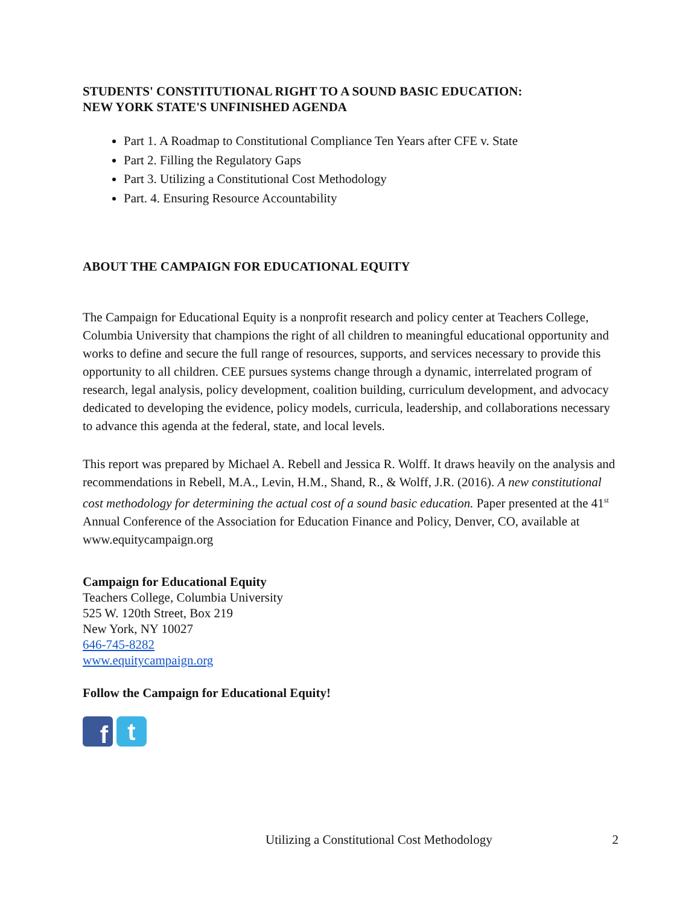STUDENTS' CONSTITUTIONAL RIGHT TO A SOUND BASIC EDUCATION:
NEW YORK STATE'S UNFINISHED AGENDA
Part 1. A Roadmap to Constitutional Compliance Ten Years after CFE v. State
Part 2. Filling the Regulatory Gaps
Part 3. Utilizing a Constitutional Cost Methodology
Part. 4. Ensuring Resource Accountability
ABOUT THE CAMPAIGN FOR EDUCATIONAL EQUITY
The Campaign for Educational Equity is a nonprofit research and policy center at Teachers College, Columbia University that champions the right of all children to meaningful educational opportunity and works to define and secure the full range of resources, supports, and services necessary to provide this opportunity to all children. CEE pursues systems change through a dynamic, interrelated program of research, legal analysis, policy development, coalition building, curriculum development, and advocacy dedicated to developing the evidence, policy models, curricula, leadership, and collaborations necessary to advance this agenda at the federal, state, and local levels.
This report was prepared by Michael A. Rebell and Jessica R. Wolff. It draws heavily on the analysis and recommendations in Rebell, M.A., Levin, H.M., Shand, R., & Wolff, J.R. (2016). A new constitutional cost methodology for determining the actual cost of a sound basic education. Paper presented at the 41<sup>st</sup> Annual Conference of the Association for Education Finance and Policy, Denver, CO, available at www.equitycampaign.org
Campaign for Educational Equity
Teachers College, Columbia University
525 W. 120th Street, Box 219
New York, NY 10027
646-745-8282
www.equitycampaign.org
Follow the Campaign for Educational Equity!
f
t
Utilizing a Constitutional Cost Methodology 2